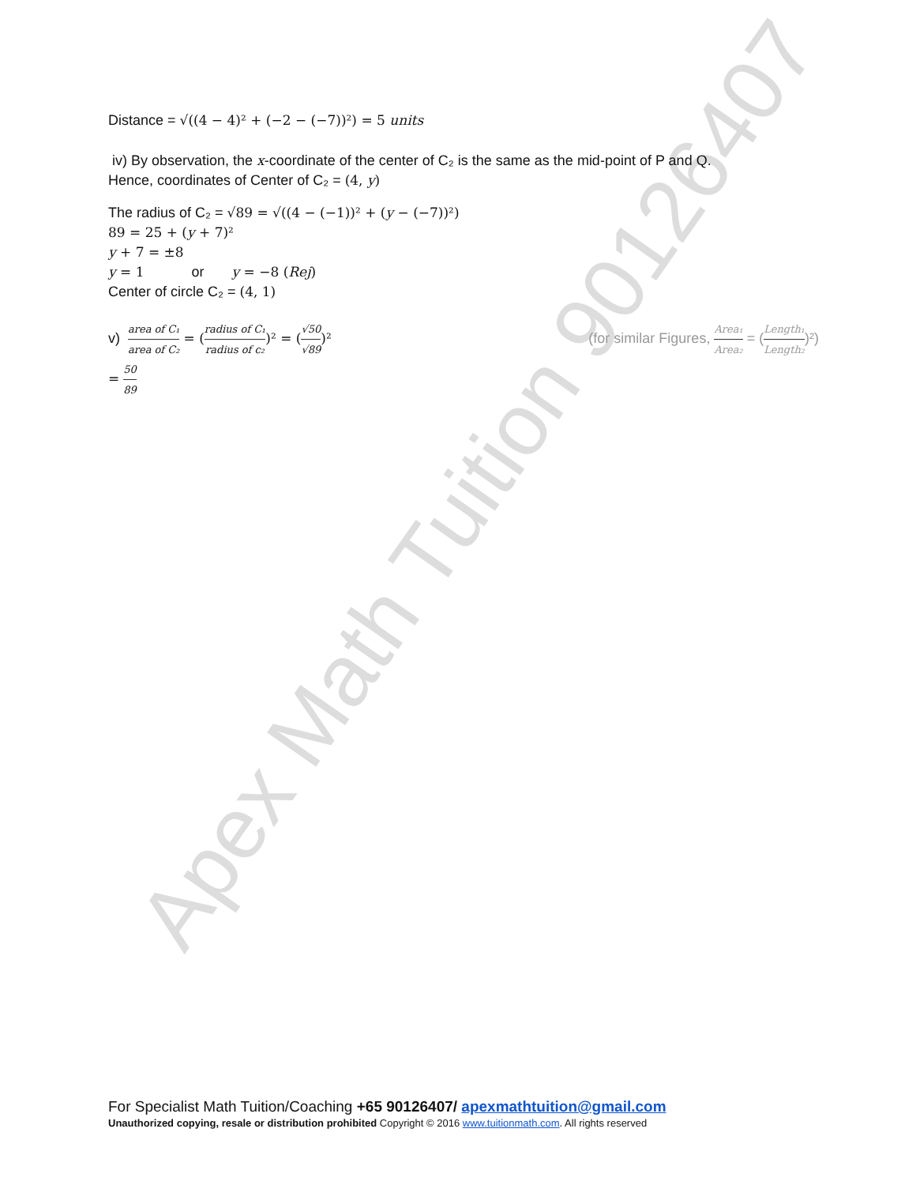Apex Math Tuition 90126407
Distance = √((4 − 4)² + (−2 − (−7))²) = 5 units
iv) By observation, the x-coordinate of the center of C₂ is the same as the mid-point of P and Q.
Hence, coordinates of Center of C₂ = (4, y)
The radius of C₂ = √89 = √((4 − (−1))² + (y − (−7))²)
89 = 25 + (y + 7)²
y + 7 = ±8
y = 1 or y = −8 (Rej)
Center of circle C₂ = (4, 1)
v) area of C₁ area of C₂ = (radius of C₁ radius of c₂)² = (√50 √89)²
(for similar Figures, Area₁ Area₂ = (Length₁ Length₂)²)
= 50 89
For Specialist Math Tuition/Coaching +65 90126407/ apexmathtuition@gmail.com
Unauthorized copying, resale or distribution prohibited Copyright © 2016 www.tuitionmath.com. All rights reserved